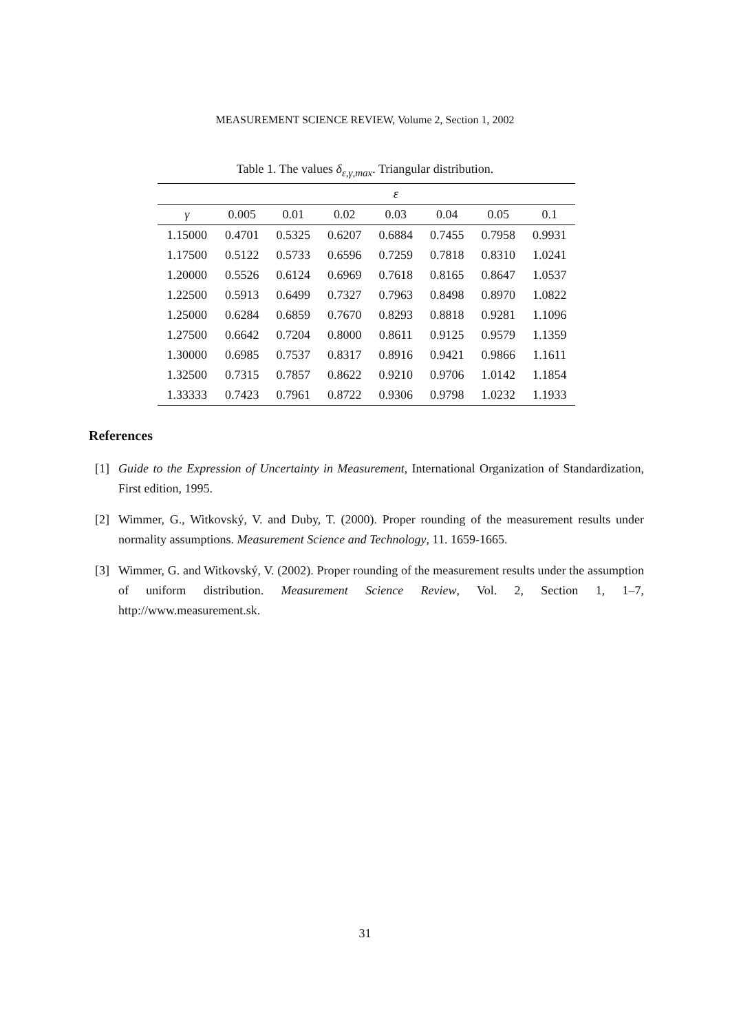MEASUREMENT SCIENCE REVIEW, Volume 2, Section 1, 2002
Table 1. The values δ<sub>ε,γ,max</sub>. Triangular distribution.
| | ε | | | | | | |
| --- | --- | --- | --- | --- | --- | --- | --- |
| γ | 0.005 | 0.01 | 0.02 | 0.03 | 0.04 | 0.05 | 0.1 |
| 1.15000 | 0.4701 | 0.5325 | 0.6207 | 0.6884 | 0.7455 | 0.7958 | 0.9931 |
| 1.17500 | 0.5122 | 0.5733 | 0.6596 | 0.7259 | 0.7818 | 0.8310 | 1.0241 |
| 1.20000 | 0.5526 | 0.6124 | 0.6969 | 0.7618 | 0.8165 | 0.8647 | 1.0537 |
| 1.22500 | 0.5913 | 0.6499 | 0.7327 | 0.7963 | 0.8498 | 0.8970 | 1.0822 |
| 1.25000 | 0.6284 | 0.6859 | 0.7670 | 0.8293 | 0.8818 | 0.9281 | 1.1096 |
| 1.27500 | 0.6642 | 0.7204 | 0.8000 | 0.8611 | 0.9125 | 0.9579 | 1.1359 |
| 1.30000 | 0.6985 | 0.7537 | 0.8317 | 0.8916 | 0.9421 | 0.9866 | 1.1611 |
| 1.32500 | 0.7315 | 0.7857 | 0.8622 | 0.9210 | 0.9706 | 1.0142 | 1.1854 |
| 1.33333 | 0.7423 | 0.7961 | 0.8722 | 0.9306 | 0.9798 | 1.0232 | 1.1933 |
References
[1] Guide to the Expression of Uncertainty in Measurement, International Organization of Standardization, First edition, 1995.
[2] Wimmer, G., Witkovský, V. and Duby, T. (2000). Proper rounding of the measurement results under normality assumptions. Measurement Science and Technology, 11. 1659-1665.
[3] Wimmer, G. and Witkovský, V. (2002). Proper rounding of the measurement results under the assumption of uniform distribution. Measurement Science Review, Vol. 2, Section 1, 1–7, http://www.measurement.sk.
31